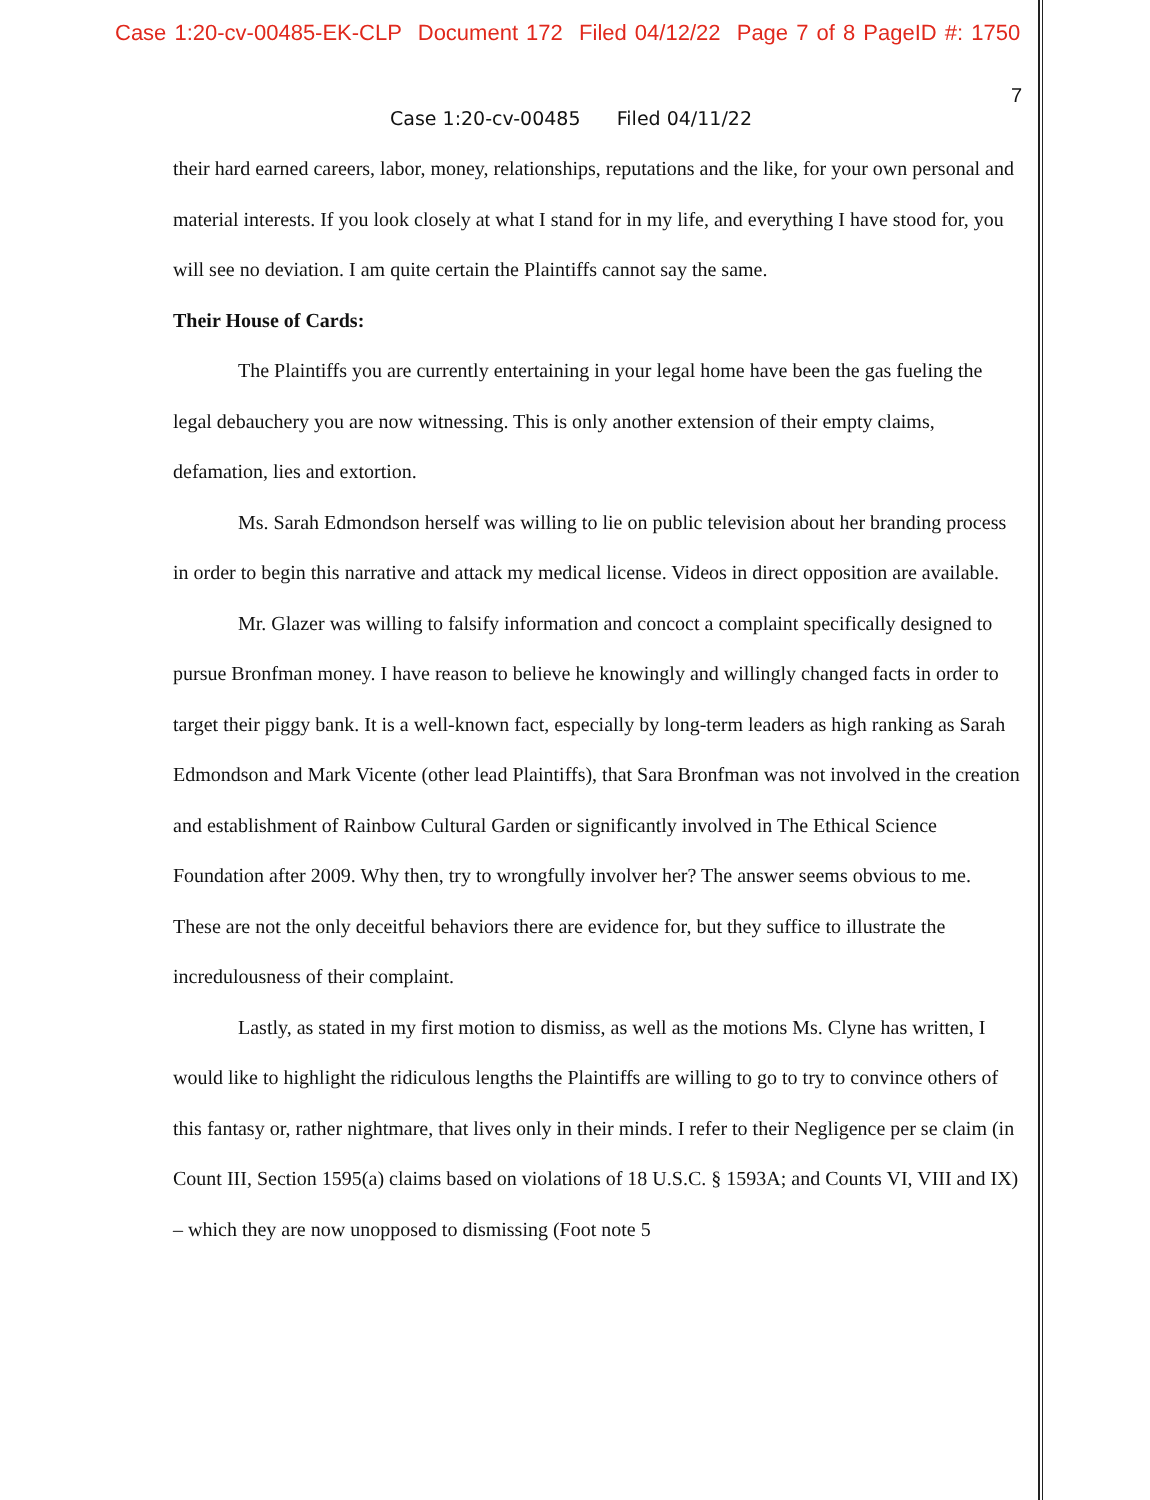Case 1:20-cv-00485-EK-CLP Document 172 Filed 04/12/22 Page 7 of 8 PageID #: 1750
7
Case 1:20-cv-00485 Filed 04/11/22
their hard earned careers, labor, money, relationships, reputations and the like, for your own personal and material interests. If you look closely at what I stand for in my life, and everything I have stood for, you will see no deviation. I am quite certain the Plaintiffs cannot say the same.
Their House of Cards:
The Plaintiffs you are currently entertaining in your legal home have been the gas fueling the legal debauchery you are now witnessing. This is only another extension of their empty claims, defamation, lies and extortion.
Ms. Sarah Edmondson herself was willing to lie on public television about her branding process in order to begin this narrative and attack my medical license. Videos in direct opposition are available.
Mr. Glazer was willing to falsify information and concoct a complaint specifically designed to pursue Bronfman money. I have reason to believe he knowingly and willingly changed facts in order to target their piggy bank. It is a well-known fact, especially by long-term leaders as high ranking as Sarah Edmondson and Mark Vicente (other lead Plaintiffs), that Sara Bronfman was not involved in the creation and establishment of Rainbow Cultural Garden or significantly involved in The Ethical Science Foundation after 2009. Why then, try to wrongfully involver her? The answer seems obvious to me. These are not the only deceitful behaviors there are evidence for, but they suffice to illustrate the incredulousness of their complaint.
Lastly, as stated in my first motion to dismiss, as well as the motions Ms. Clyne has written, I would like to highlight the ridiculous lengths the Plaintiffs are willing to go to try to convince others of this fantasy or, rather nightmare, that lives only in their minds. I refer to their Negligence per se claim (in Count III, Section 1595(a) claims based on violations of 18 U.S.C. § 1593A; and Counts VI, VIII and IX) – which they are now unopposed to dismissing (Foot note 5